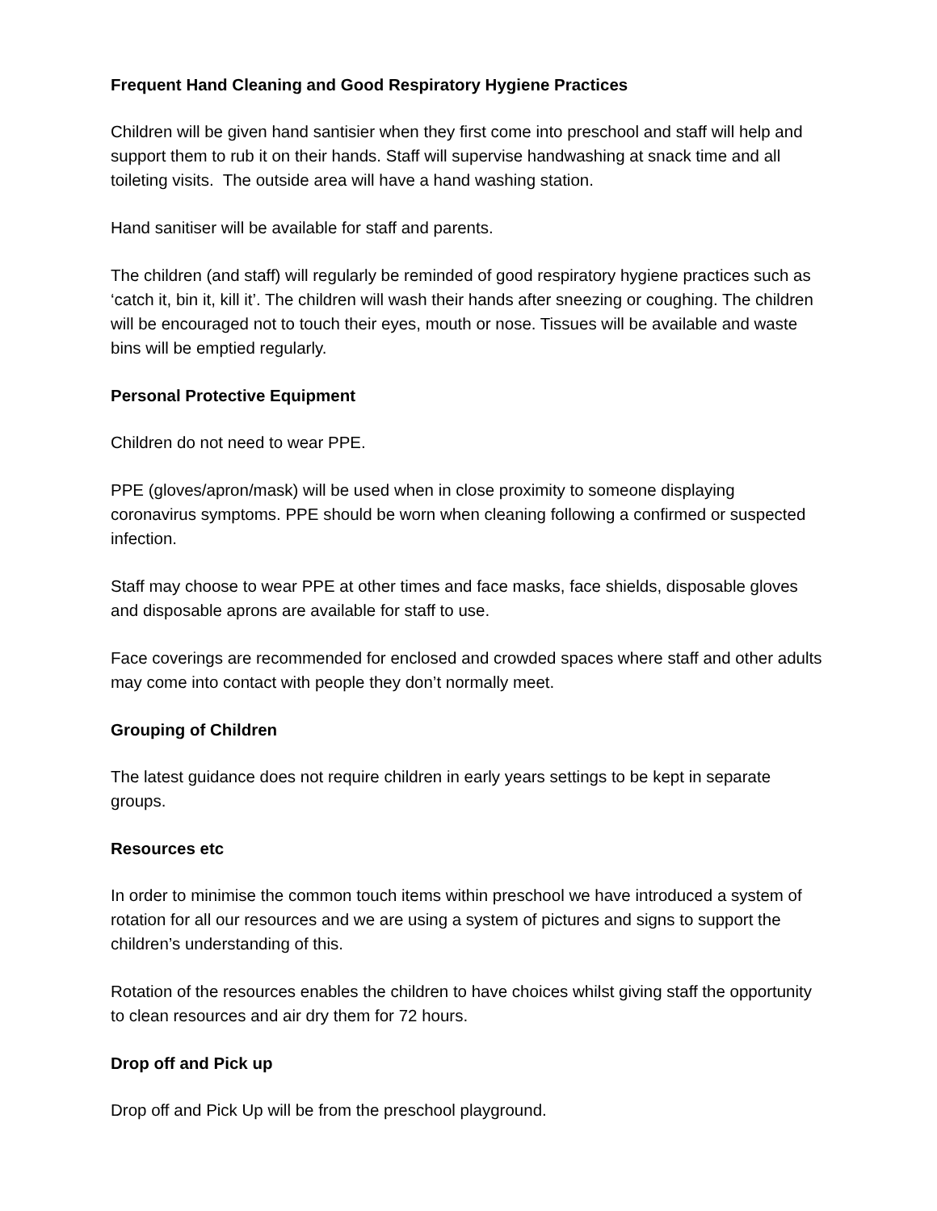Frequent Hand Cleaning and Good Respiratory Hygiene Practices
Children will be given hand santisier when they first come into preschool and staff will help and support them to rub it on their hands. Staff will supervise handwashing at snack time and all toileting visits. The outside area will have a hand washing station.
Hand sanitiser will be available for staff and parents.
The children (and staff) will regularly be reminded of good respiratory hygiene practices such as ‘catch it, bin it, kill it’. The children will wash their hands after sneezing or coughing. The children will be encouraged not to touch their eyes, mouth or nose. Tissues will be available and waste bins will be emptied regularly.
Personal Protective Equipment
Children do not need to wear PPE.
PPE (gloves/apron/mask) will be used when in close proximity to someone displaying coronavirus symptoms. PPE should be worn when cleaning following a confirmed or suspected infection.
Staff may choose to wear PPE at other times and face masks, face shields, disposable gloves and disposable aprons are available for staff to use.
Face coverings are recommended for enclosed and crowded spaces where staff and other adults may come into contact with people they don’t normally meet.
Grouping of Children
The latest guidance does not require children in early years settings to be kept in separate groups.
Resources etc
In order to minimise the common touch items within preschool we have introduced a system of rotation for all our resources and we are using a system of pictures and signs to support the children’s understanding of this.
Rotation of the resources enables the children to have choices whilst giving staff the opportunity to clean resources and air dry them for 72 hours.
Drop off and Pick up
Drop off and Pick Up will be from the preschool playground.